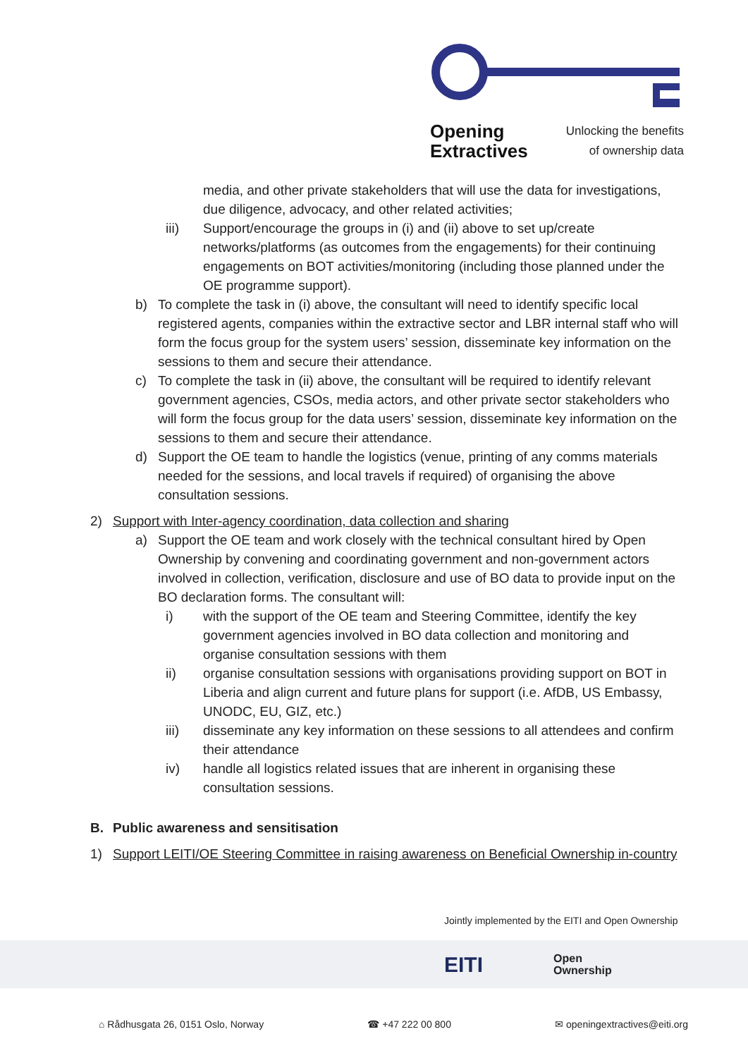Opening
Extractives Unlocking the benefits
of ownership data
media, and other private stakeholders that will use the data for investigations, due diligence, advocacy, and other related activities;
iii) Support/encourage the groups in (i) and (ii) above to set up/create networks/platforms (as outcomes from the engagements) for their continuing engagements on BOT activities/monitoring (including those planned under the OE programme support).
b) To complete the task in (i) above, the consultant will need to identify specific local registered agents, companies within the extractive sector and LBR internal staff who will form the focus group for the system users’ session, disseminate key information on the sessions to them and secure their attendance.
c) To complete the task in (ii) above, the consultant will be required to identify relevant government agencies, CSOs, media actors, and other private sector stakeholders who will form the focus group for the data users’ session, disseminate key information on the sessions to them and secure their attendance.
d) Support the OE team to handle the logistics (venue, printing of any comms materials needed for the sessions, and local travels if required) of organising the above consultation sessions.
2) Support with Inter-agency coordination, data collection and sharing
a) Support the OE team and work closely with the technical consultant hired by Open Ownership by convening and coordinating government and non-government actors involved in collection, verification, disclosure and use of BO data to provide input on the BO declaration forms. The consultant will:
i) with the support of the OE team and Steering Committee, identify the key government agencies involved in BO data collection and monitoring and organise consultation sessions with them
ii) organise consultation sessions with organisations providing support on BOT in Liberia and align current and future plans for support (i.e. AfDB, US Embassy, UNODC, EU, GIZ, etc.)
iii) disseminate any key information on these sessions to all attendees and confirm their attendance
iv) handle all logistics related issues that are inherent in organising these consultation sessions.
B. Public awareness and sensitisation
1) Support LEITI/OE Steering Committee in raising awareness on Beneficial Ownership in-country
Jointly implemented by the EITI and Open Ownership
EITI Open
Ownership
⌂ Rådhusgata 26, 0151 Oslo, Norway ☎ +47 222 00 800 ✉ openingextractives@eiti.org